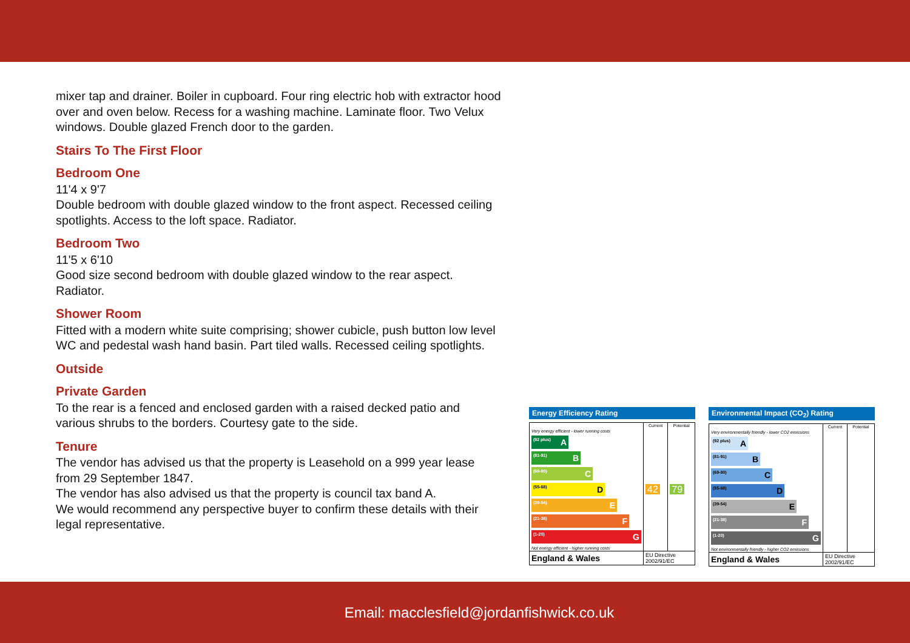mixer tap and drainer. Boiler in cupboard. Four ring electric hob with extractor hood over and oven below. Recess for a washing machine. Laminate floor. Two Velux windows. Double glazed French door to the garden.
Stairs To The First Floor
Bedroom One
11'4 x 9'7
Double bedroom with double glazed window to the front aspect. Recessed ceiling spotlights. Access to the loft space. Radiator.
Bedroom Two
11'5 x 6'10
Good size second bedroom with double glazed window to the rear aspect. Radiator.
Shower Room
Fitted with a modern white suite comprising; shower cubicle, push button low level WC and pedestal wash hand basin. Part tiled walls. Recessed ceiling spotlights.
Outside
Private Garden
To the rear is a fenced and enclosed garden with a raised decked patio and various shrubs to the borders. Courtesy gate to the side.
Tenure
The vendor has advised us that the property is Leasehold on a 999 year lease from 29 September 1847.
The vendor has also advised us that the property is council tax band A.
We would recommend any perspective buyer to confirm these details with their legal representative.
Energy Efficiency Rating
| | Current | Potential |
| --- | --- | --- |
| Very energy efficient - lower running costs (92 plus) A (81-91) B (69-80) C (55-68) D (39-54) E (21-38) F (1-20) G Not energy efficient - higher running costs | 42 | 79 |
| England & Wales | EU Directive 2002/91/EC | |
Environmental Impact (CO<sub>2</sub>) Rating
| | Current | Potential |
| --- | --- | --- |
| Very environmentally friendly - lower CO2 emissions (92 plus) A (81-91) B (69-80) C (55-68) D (39-54) E (21-38) F (1-20) G Not environmentally friendly - higher CO2 emissions | | |
| England & Wales | EU Directive 2002/91/EC | |
Email: macclesfield@jordanfishwick.co.uk